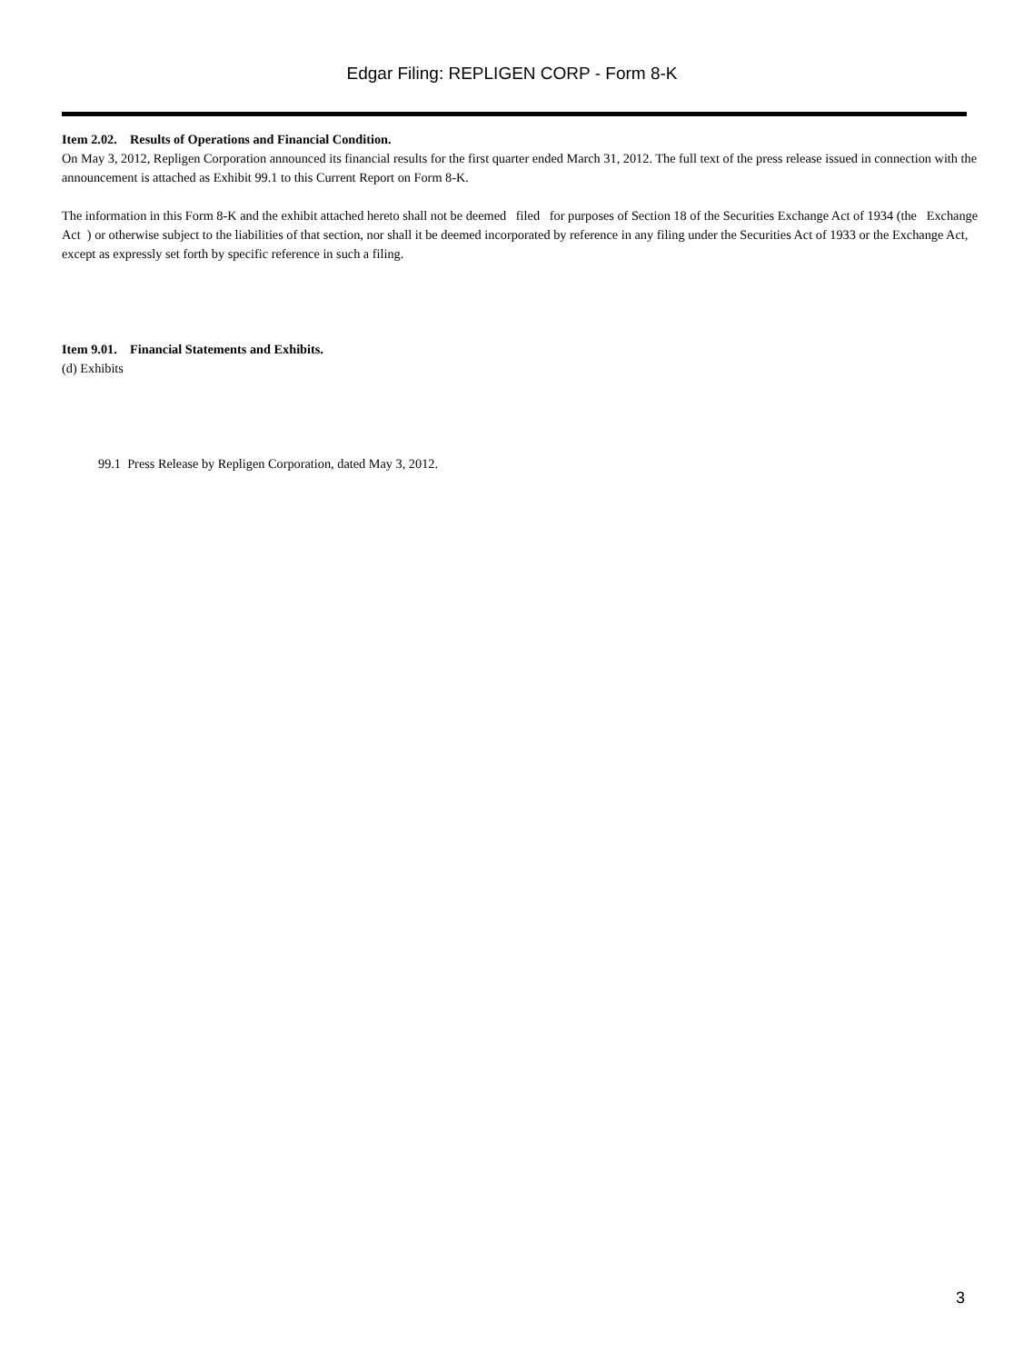Edgar Filing: REPLIGEN CORP - Form 8-K
Item 2.02. Results of Operations and Financial Condition.
On May 3, 2012, Repligen Corporation announced its financial results for the first quarter ended March 31, 2012. The full text of the press release issued in connection with the announcement is attached as Exhibit 99.1 to this Current Report on Form 8-K.
The information in this Form 8-K and the exhibit attached hereto shall not be deemed filed for purposes of Section 18 of the Securities Exchange Act of 1934 (the Exchange Act ) or otherwise subject to the liabilities of that section, nor shall it be deemed incorporated by reference in any filing under the Securities Act of 1933 or the Exchange Act, except as expressly set forth by specific reference in such a filing.
Item 9.01. Financial Statements and Exhibits.
(d) Exhibits
99.1 Press Release by Repligen Corporation, dated May 3, 2012.
3